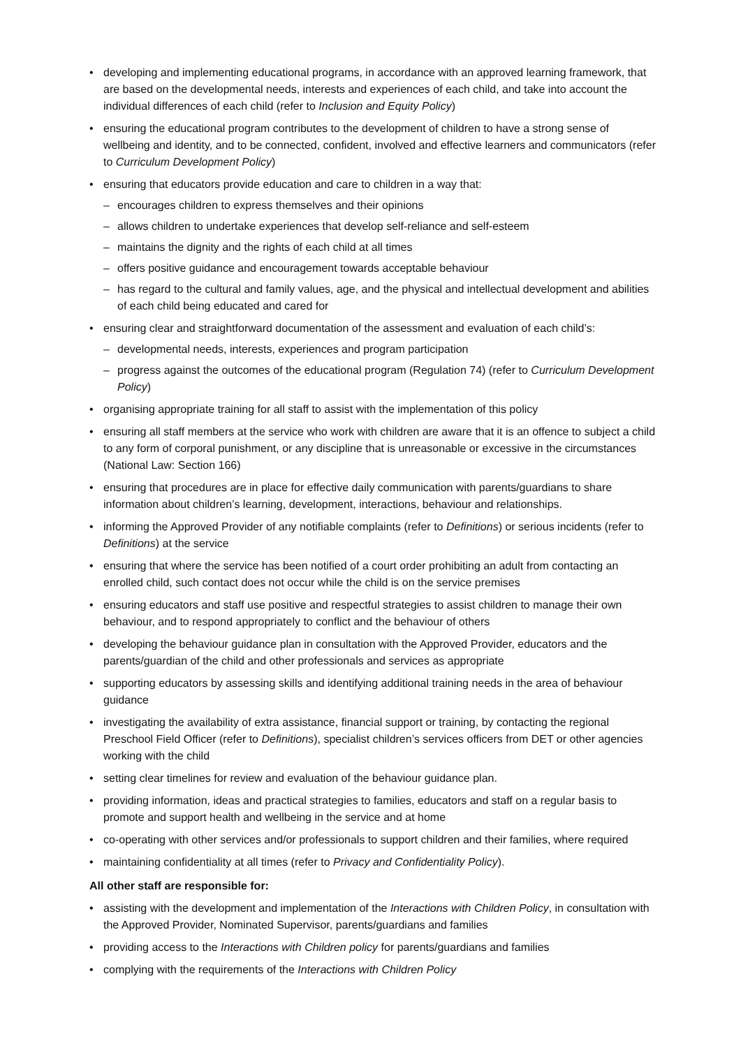• developing and implementing educational programs, in accordance with an approved learning framework, that are based on the developmental needs, interests and experiences of each child, and take into account the individual differences of each child (refer to Inclusion and Equity Policy)
• ensuring the educational program contributes to the development of children to have a strong sense of wellbeing and identity, and to be connected, confident, involved and effective learners and communicators (refer to Curriculum Development Policy)
• ensuring that educators provide education and care to children in a way that:
– encourages children to express themselves and their opinions
– allows children to undertake experiences that develop self-reliance and self-esteem
– maintains the dignity and the rights of each child at all times
– offers positive guidance and encouragement towards acceptable behaviour
– has regard to the cultural and family values, age, and the physical and intellectual development and abilities of each child being educated and cared for
• ensuring clear and straightforward documentation of the assessment and evaluation of each child’s:
– developmental needs, interests, experiences and program participation
– progress against the outcomes of the educational program (Regulation 74) (refer to Curriculum Development Policy)
• organising appropriate training for all staff to assist with the implementation of this policy
• ensuring all staff members at the service who work with children are aware that it is an offence to subject a child to any form of corporal punishment, or any discipline that is unreasonable or excessive in the circumstances (National Law: Section 166)
• ensuring that procedures are in place for effective daily communication with parents/guardians to share information about children’s learning, development, interactions, behaviour and relationships.
• informing the Approved Provider of any notifiable complaints (refer to Definitions) or serious incidents (refer to Definitions) at the service
• ensuring that where the service has been notified of a court order prohibiting an adult from contacting an enrolled child, such contact does not occur while the child is on the service premises
• ensuring educators and staff use positive and respectful strategies to assist children to manage their own behaviour, and to respond appropriately to conflict and the behaviour of others
• developing the behaviour guidance plan in consultation with the Approved Provider, educators and the parents/guardian of the child and other professionals and services as appropriate
• supporting educators by assessing skills and identifying additional training needs in the area of behaviour guidance
• investigating the availability of extra assistance, financial support or training, by contacting the regional Preschool Field Officer (refer to Definitions), specialist children’s services officers from DET or other agencies working with the child
• setting clear timelines for review and evaluation of the behaviour guidance plan.
• providing information, ideas and practical strategies to families, educators and staff on a regular basis to promote and support health and wellbeing in the service and at home
• co-operating with other services and/or professionals to support children and their families, where required
• maintaining confidentiality at all times (refer to Privacy and Confidentiality Policy).
All other staff are responsible for:
• assisting with the development and implementation of the Interactions with Children Policy, in consultation with the Approved Provider, Nominated Supervisor, parents/guardians and families
• providing access to the Interactions with Children policy for parents/guardians and families
• complying with the requirements of the Interactions with Children Policy